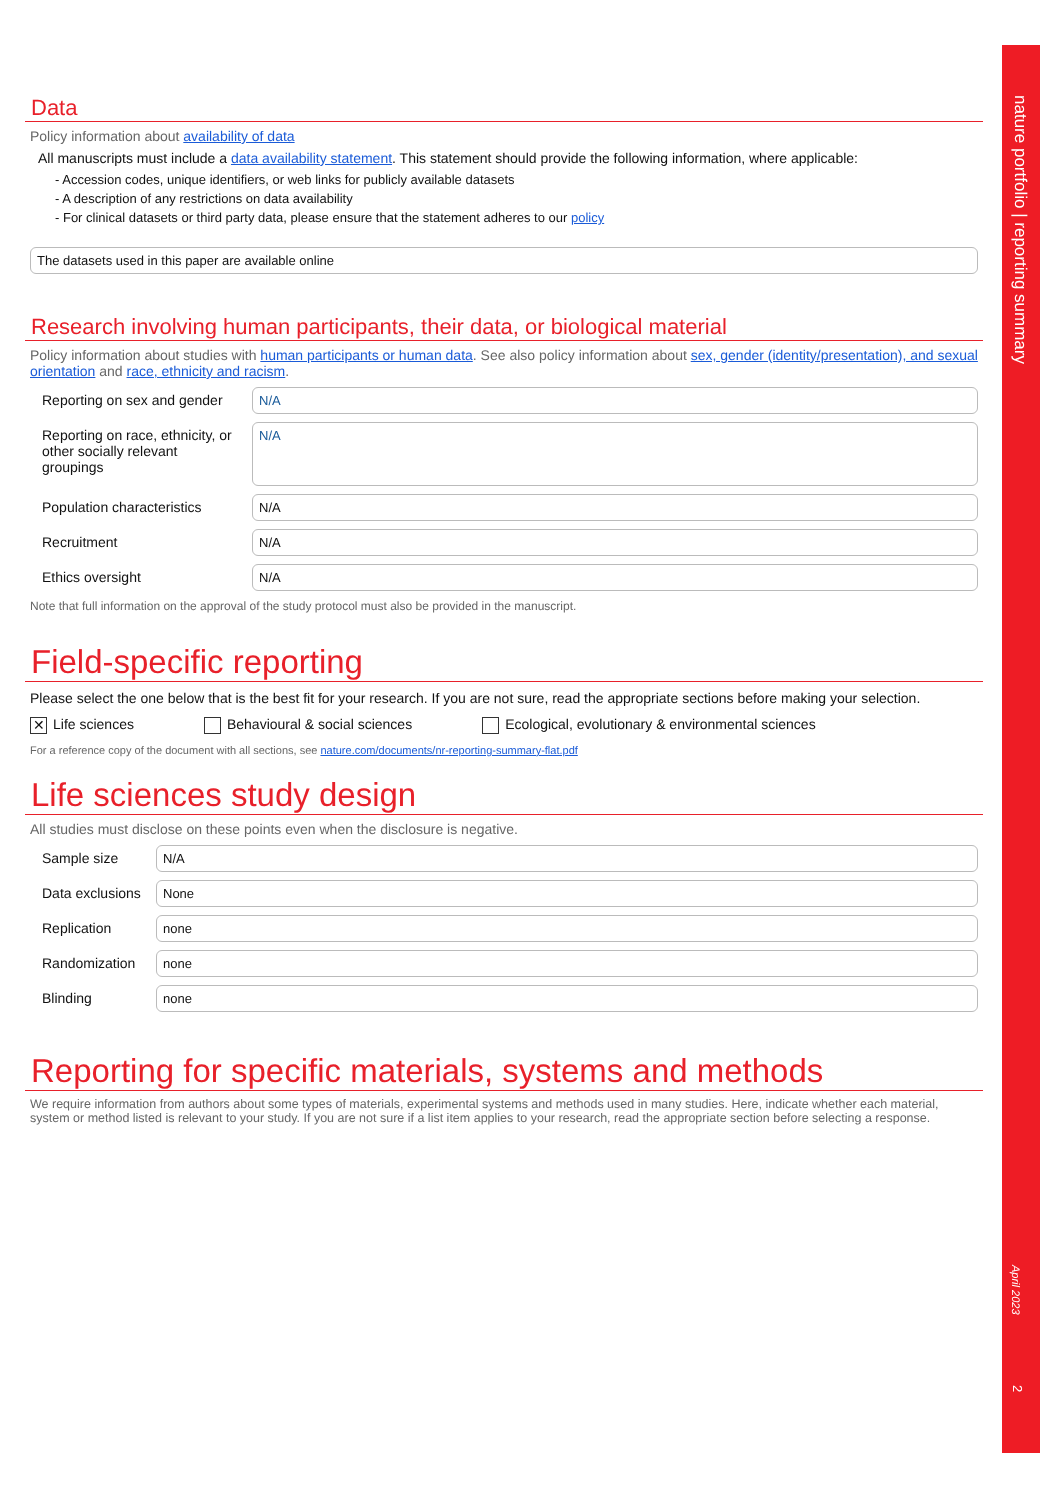Data
Policy information about availability of data
All manuscripts must include a data availability statement. This statement should provide the following information, where applicable:
- Accession codes, unique identifiers, or web links for publicly available datasets
- A description of any restrictions on data availability
- For clinical datasets or third party data, please ensure that the statement adheres to our policy
The datasets used in this paper are available online
Research involving human participants, their data, or biological material
Policy information about studies with human participants or human data. See also policy information about sex, gender (identity/presentation), and sexual orientation and race, ethnicity and racism.
Reporting on sex and gender
N/A
Reporting on race, ethnicity, or other socially relevant groupings
N/A
Population characteristics
N/A
Recruitment N/A
Ethics oversight N/A
Note that full information on the approval of the study protocol must also be provided in the manuscript.
Field-specific reporting
Please select the one below that is the best fit for your research. If you are not sure, read the appropriate sections before making your selection.
✕ Life sciences Behavioural & social sciences Ecological, evolutionary & environmental sciences
For a reference copy of the document with all sections, see nature.com/documents/nr-reporting-summary-flat.pdf
Life sciences study design
All studies must disclose on these points even when the disclosure is negative.
Sample size N/A
Data exclusions
None
Replication none
Randomization
none
Blinding none
Reporting for specific materials, systems and methods
We require information from authors about some types of materials, experimental systems and methods used in many studies. Here, indicate whether each material, system or method listed is relevant to your study. If you are not sure if a list item applies to your research, read the appropriate section before selecting a response.
nature portfolio | reporting summary
April 2023
2